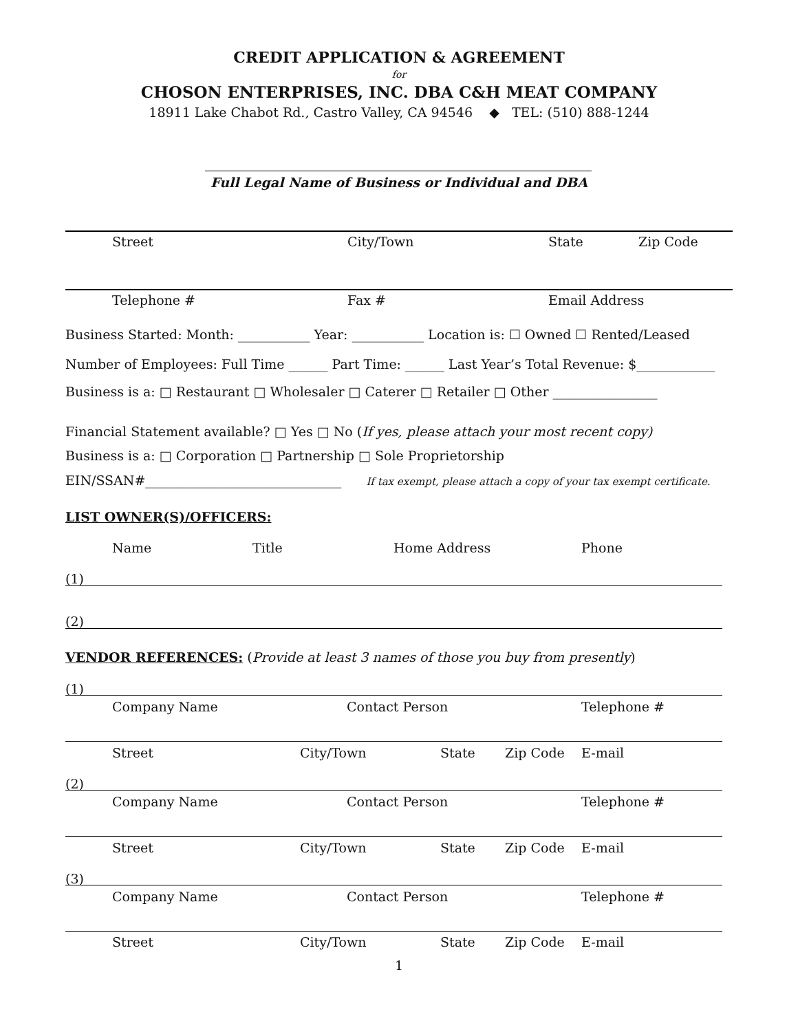CREDIT APPLICATION & AGREEMENT
for
CHOSON ENTERPRISES, INC. DBA C&H MEAT COMPANY
18911 Lake Chabot Rd., Castro Valley, CA 94546 ◆ TEL: (510) 888-1244
Full Legal Name of Business or Individual and DBA
Street City/Town State Zip Code
Telephone # Fax # Email Address
Business Started: Month: ___________ Year: ___________ Location is: ☐ Owned ☐ Rented/Leased
Number of Employees: Full Time ______ Part Time: ______ Last Year’s Total Revenue: $____________
Business is a: □ Restaurant □ Wholesaler □ Caterer □ Retailer □ Other ________________
Financial Statement available? □ Yes □ No (If yes, please attach your most recent copy)
Business is a: □ Corporation □ Partnership □ Sole Proprietorship
EIN/SSAN#______________________________ If tax exempt, please attach a copy of your tax exempt certificate.
LIST OWNER(S)/OFFICERS:
Name Title Home Address Phone
(1)
(2)
VENDOR REFERENCES: (Provide at least 3 names of those you buy from presently)
(1)
Company Name Contact Person Telephone #
Street City/Town State Zip Code E-mail
(2)
Company Name Contact Person Telephone #
Street City/Town State Zip Code E-mail
(3)
Company Name Contact Person Telephone #
Street City/Town State Zip Code E-mail
1